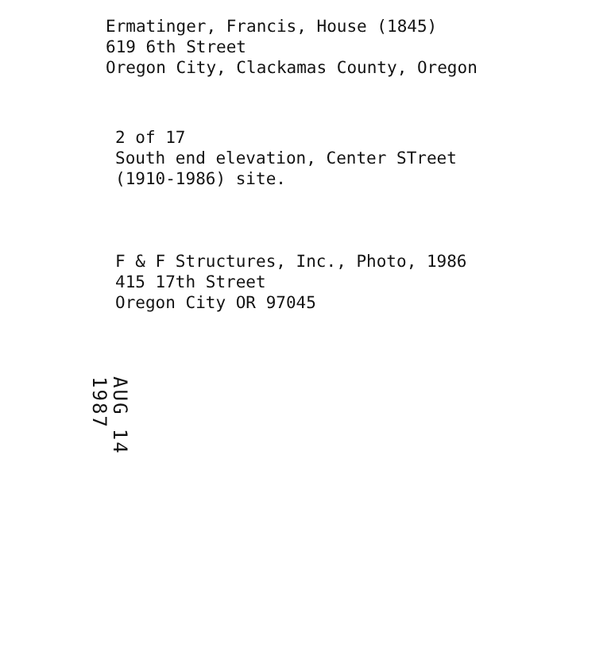Ermatinger, Francis, House (1845)
619 6th Street
Oregon City, Clackamas County, Oregon
2 of 17
South end elevation, Center STreet
(1910-1986) site.
F & F Structures, Inc., Photo, 1986
415 17th Street
Oregon City OR 97045
AUG 14 1987